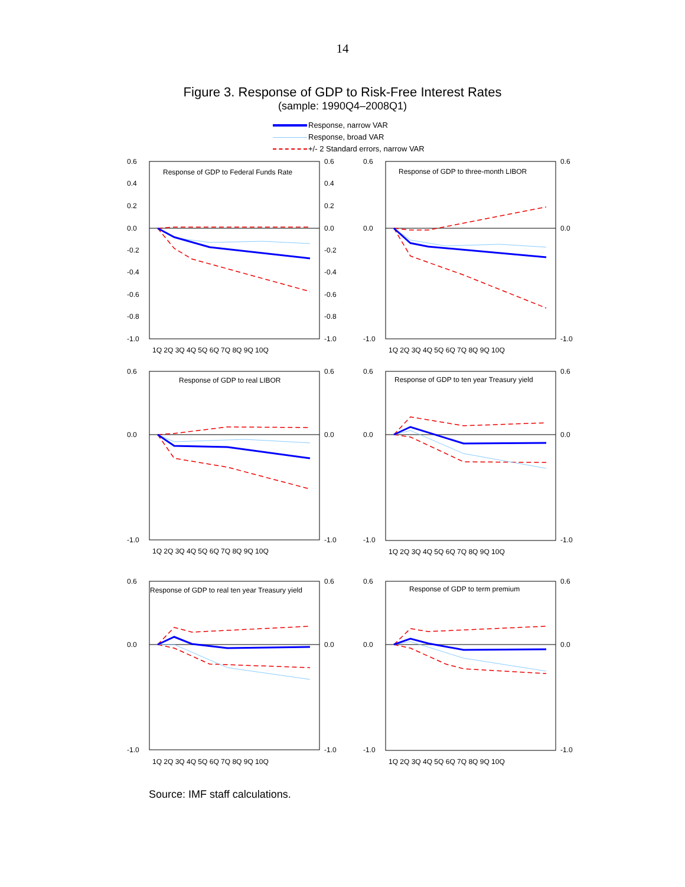14
Figure 3. Response of GDP to Risk-Free Interest Rates
(sample: 1990Q4–2008Q1)
Response, narrow VAR
Response, broad VAR
+/- 2 Standard errors, narrow VAR
0.6
0.4
0.2
0.0
-0.2
-0.4
-0.6
-0.8
-1.0
0.6
0.4
0.2
0.0
-0.2
-0.4
-0.6
-0.8
-1.0
Response of GDP to Federal Funds Rate
1Q 2Q 3Q 4Q 5Q 6Q 7Q 8Q 9Q 10Q
0.6
0.0
-1.0
0.6
0.0
-1.0
Response of GDP to three-month LIBOR
1Q 2Q 3Q 4Q 5Q 6Q 7Q 8Q 9Q 10Q
0.6
0.0
-1.0
0.6
0.0
-1.0
Response of GDP to real LIBOR
1Q 2Q 3Q 4Q 5Q 6Q 7Q 8Q 9Q 10Q
0.6
0.0
-1.0
0.6
0.0
-1.0
Response of GDP to ten year Treasury yield
1Q 2Q 3Q 4Q 5Q 6Q 7Q 8Q 9Q 10Q
0.6
0.0
-1.0
0.6
0.0
-1.0
Response of GDP to real ten year Treasury yield
1Q 2Q 3Q 4Q 5Q 6Q 7Q 8Q 9Q 10Q
0.6
0.0
-1.0
0.6
0.0
-1.0
Response of GDP to term premium
1Q 2Q 3Q 4Q 5Q 6Q 7Q 8Q 9Q 10Q
Source: IMF staff calculations.